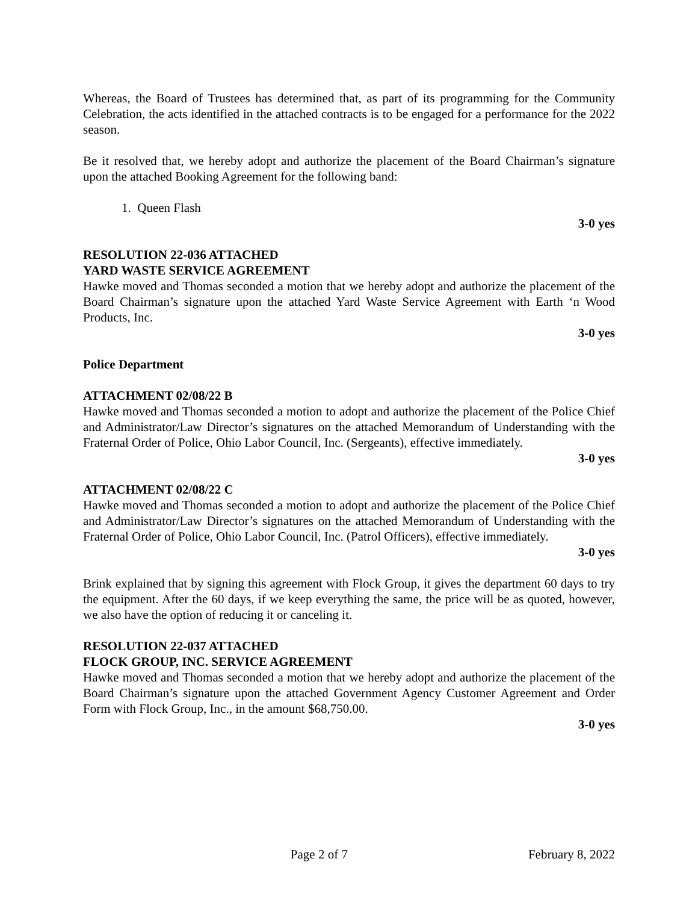Whereas, the Board of Trustees has determined that, as part of its programming for the Community Celebration, the acts identified in the attached contracts is to be engaged for a performance for the 2022 season.
Be it resolved that, we hereby adopt and authorize the placement of the Board Chairman’s signature upon the attached Booking Agreement for the following band:
1. Queen Flash
3-0 yes
RESOLUTION 22-036 ATTACHED
YARD WASTE SERVICE AGREEMENT
Hawke moved and Thomas seconded a motion that we hereby adopt and authorize the placement of the Board Chairman’s signature upon the attached Yard Waste Service Agreement with Earth ‘n Wood Products, Inc.
3-0 yes
Police Department
ATTACHMENT 02/08/22 B
Hawke moved and Thomas seconded a motion to adopt and authorize the placement of the Police Chief and Administrator/Law Director’s signatures on the attached Memorandum of Understanding with the Fraternal Order of Police, Ohio Labor Council, Inc. (Sergeants), effective immediately.
3-0 yes
ATTACHMENT 02/08/22 C
Hawke moved and Thomas seconded a motion to adopt and authorize the placement of the Police Chief and Administrator/Law Director’s signatures on the attached Memorandum of Understanding with the Fraternal Order of Police, Ohio Labor Council, Inc. (Patrol Officers), effective immediately.
3-0 yes
Brink explained that by signing this agreement with Flock Group, it gives the department 60 days to try the equipment. After the 60 days, if we keep everything the same, the price will be as quoted, however, we also have the option of reducing it or canceling it.
RESOLUTION 22-037 ATTACHED
FLOCK GROUP, INC. SERVICE AGREEMENT
Hawke moved and Thomas seconded a motion that we hereby adopt and authorize the placement of the Board Chairman’s signature upon the attached Government Agency Customer Agreement and Order Form with Flock Group, Inc., in the amount $68,750.00.
3-0 yes
Page 2 of 7 February 8, 2022